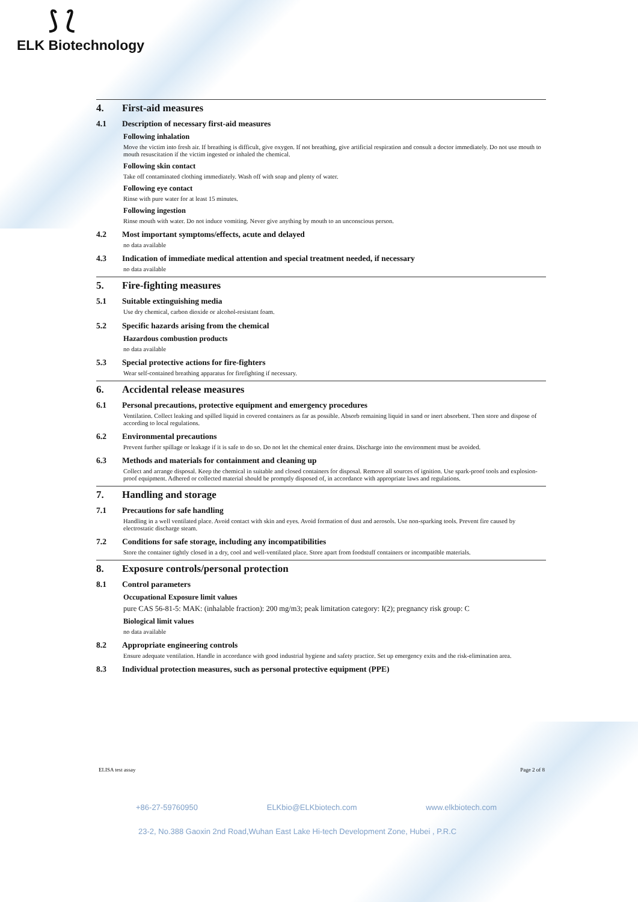⟆ ⟅
ELK Biotechnology
4. First-aid measures
4.1 Description of necessary first-aid measures
Following inhalation
Move the victim into fresh air. If breathing is difficult, give oxygen. If not breathing, give artificial respiration and consult a doctor immediately. Do not use mouth to mouth resuscitation if the victim ingested or inhaled the chemical.
Following skin contact
Take off contaminated clothing immediately. Wash off with soap and plenty of water.
Following eye contact
Rinse with pure water for at least 15 minutes.
Following ingestion
Rinse mouth with water. Do not induce vomiting. Never give anything by mouth to an unconscious person.
4.2 Most important symptoms/effects, acute and delayed
no data available
4.3 Indication of immediate medical attention and special treatment needed, if necessary
no data available
5. Fire-fighting measures
5.1 Suitable extinguishing media
Use dry chemical, carbon dioxide or alcohol-resistant foam.
5.2 Specific hazards arising from the chemical
Hazardous combustion products
no data available
5.3 Special protective actions for fire-fighters
Wear self-contained breathing apparatus for firefighting if necessary.
6. Accidental release measures
6.1 Personal precautions, protective equipment and emergency procedures
Ventilation. Collect leaking and spilled liquid in covered containers as far as possible. Absorb remaining liquid in sand or inert absorbent. Then store and dispose of according to local regulations.
6.2 Environmental precautions
Prevent further spillage or leakage if it is safe to do so. Do not let the chemical enter drains. Discharge into the environment must be avoided.
6.3 Methods and materials for containment and cleaning up
Collect and arrange disposal. Keep the chemical in suitable and closed containers for disposal. Remove all sources of ignition. Use spark-proof tools and explosion-proof equipment. Adhered or collected material should be promptly disposed of, in accordance with appropriate laws and regulations.
7. Handling and storage
7.1 Precautions for safe handling
Handling in a well ventilated place. Avoid contact with skin and eyes. Avoid formation of dust and aerosols. Use non-sparking tools. Prevent fire caused by electrostatic discharge steam.
7.2 Conditions for safe storage, including any incompatibilities
Store the container tightly closed in a dry, cool and well-ventilated place. Store apart from foodstuff containers or incompatible materials.
8. Exposure controls/personal protection
8.1 Control parameters
Occupational Exposure limit values
pure CAS 56-81-5: MAK: (inhalable fraction): 200 mg/m3; peak limitation category: I(2); pregnancy risk group: C
Biological limit values
no data available
8.2 Appropriate engineering controls
Ensure adequate ventilation. Handle in accordance with good industrial hygiene and safety practice. Set up emergency exits and the risk-elimination area.
8.3 Individual protection measures, such as personal protective equipment (PPE)
ELISA test assay Page 2 of 8
+86-27-59760950 ELKbio@ELKbiotech.com www.elkbiotech.com
23-2, No.388 Gaoxin 2nd Road,Wuhan East Lake Hi-tech Development Zone, Hubei , P.R.C